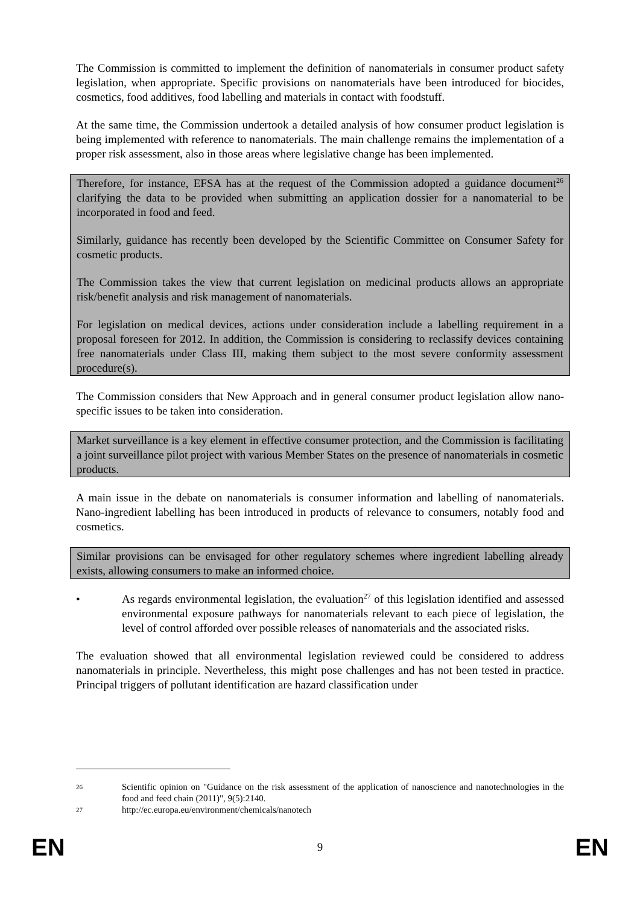The Commission is committed to implement the definition of nanomaterials in consumer product safety legislation, when appropriate. Specific provisions on nanomaterials have been introduced for biocides, cosmetics, food additives, food labelling and materials in contact with foodstuff.
At the same time, the Commission undertook a detailed analysis of how consumer product legislation is being implemented with reference to nanomaterials. The main challenge remains the implementation of a proper risk assessment, also in those areas where legislative change has been implemented.
Therefore, for instance, EFSA has at the request of the Commission adopted a guidance document<sup>26</sup> clarifying the data to be provided when submitting an application dossier for a nanomaterial to be incorporated in food and feed.
Similarly, guidance has recently been developed by the Scientific Committee on Consumer Safety for cosmetic products.
The Commission takes the view that current legislation on medicinal products allows an appropriate risk/benefit analysis and risk management of nanomaterials.
For legislation on medical devices, actions under consideration include a labelling requirement in a proposal foreseen for 2012. In addition, the Commission is considering to reclassify devices containing free nanomaterials under Class III, making them subject to the most severe conformity assessment procedure(s).
The Commission considers that New Approach and in general consumer product legislation allow nano-specific issues to be taken into consideration.
Market surveillance is a key element in effective consumer protection, and the Commission is facilitating a joint surveillance pilot project with various Member States on the presence of nanomaterials in cosmetic products.
A main issue in the debate on nanomaterials is consumer information and labelling of nanomaterials. Nano-ingredient labelling has been introduced in products of relevance to consumers, notably food and cosmetics.
Similar provisions can be envisaged for other regulatory schemes where ingredient labelling already exists, allowing consumers to make an informed choice.
• As regards environmental legislation, the evaluation<sup>27</sup> of this legislation identified and assessed environmental exposure pathways for nanomaterials relevant to each piece of legislation, the level of control afforded over possible releases of nanomaterials and the associated risks.
The evaluation showed that all environmental legislation reviewed could be considered to address nanomaterials in principle. Nevertheless, this might pose challenges and has not been tested in practice. Principal triggers of pollutant identification are hazard classification under
26
Scientific opinion on "Guidance on the risk assessment of the application of nanoscience and nanotechnologies in the food and feed chain (2011)", 9(5):2140.
27
http://ec.europa.eu/environment/chemicals/nanotech
EN 9 EN